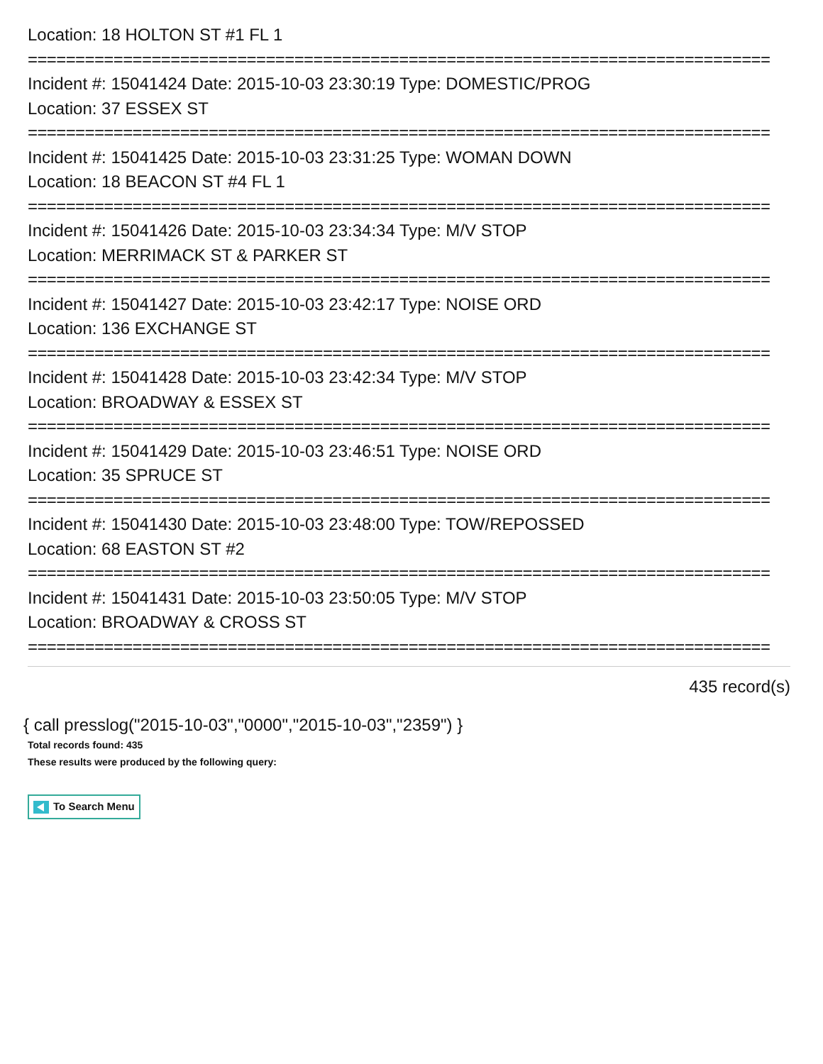Location: 18 HOLTON ST #1 FL 1
==============================================================================
Incident #: 15041424 Date: 2015-10-03 23:30:19 Type: DOMESTIC/PROG
Location: 37 ESSEX ST
==============================================================================
Incident #: 15041425 Date: 2015-10-03 23:31:25 Type: WOMAN DOWN
Location: 18 BEACON ST #4 FL 1
==============================================================================
Incident #: 15041426 Date: 2015-10-03 23:34:34 Type: M/V STOP
Location: MERRIMACK ST & PARKER ST
==============================================================================
Incident #: 15041427 Date: 2015-10-03 23:42:17 Type: NOISE ORD
Location: 136 EXCHANGE ST
==============================================================================
Incident #: 15041428 Date: 2015-10-03 23:42:34 Type: M/V STOP
Location: BROADWAY & ESSEX ST
==============================================================================
Incident #: 15041429 Date: 2015-10-03 23:46:51 Type: NOISE ORD
Location: 35 SPRUCE ST
==============================================================================
Incident #: 15041430 Date: 2015-10-03 23:48:00 Type: TOW/REPOSSED
Location: 68 EASTON ST #2
==============================================================================
Incident #: 15041431 Date: 2015-10-03 23:50:05 Type: M/V STOP
Location: BROADWAY & CROSS ST
==============================================================================
435 record(s)
{ call presslog("2015-10-03","0000","2015-10-03","2359") }
Total records found: 435
These results were produced by the following query:
To Search Menu